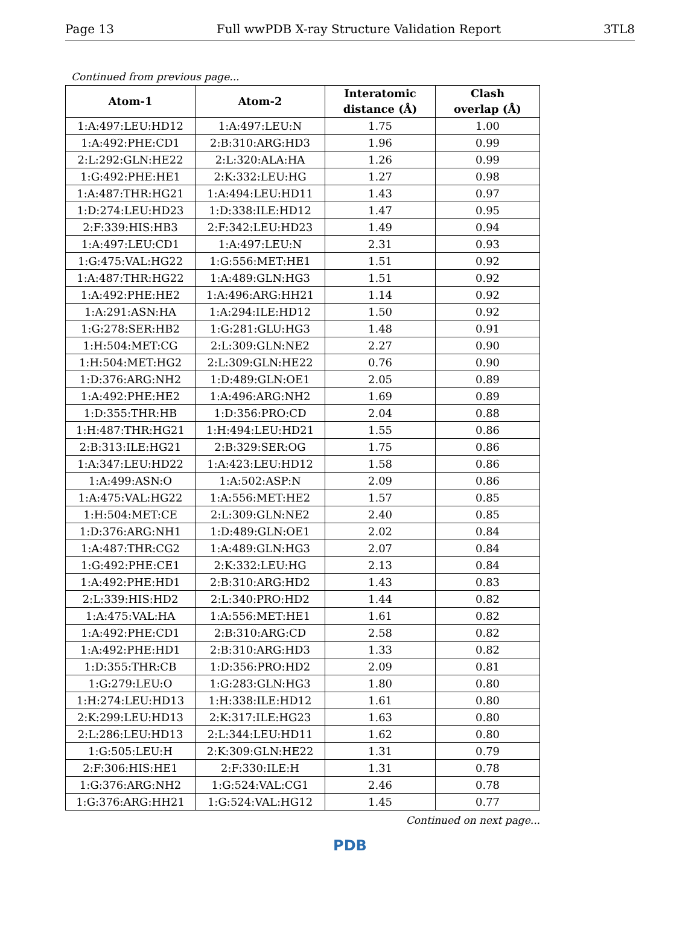Page 13 Full wwPDB X-ray Structure Validation Report 3TL8
Continued from previous page...
| Atom-1 | Atom-2 | Interatomic distance (Å) | Clash overlap (Å) |
| --- | --- | --- | --- |
| 1:A:497:LEU:HD12 | 1:A:497:LEU:N | 1.75 | 1.00 |
| 1:A:492:PHE:CD1 | 2:B:310:ARG:HD3 | 1.96 | 0.99 |
| 2:L:292:GLN:HE22 | 2:L:320:ALA:HA | 1.26 | 0.99 |
| 1:G:492:PHE:HE1 | 2:K:332:LEU:HG | 1.27 | 0.98 |
| 1:A:487:THR:HG21 | 1:A:494:LEU:HD11 | 1.43 | 0.97 |
| 1:D:274:LEU:HD23 | 1:D:338:ILE:HD12 | 1.47 | 0.95 |
| 2:F:339:HIS:HB3 | 2:F:342:LEU:HD23 | 1.49 | 0.94 |
| 1:A:497:LEU:CD1 | 1:A:497:LEU:N | 2.31 | 0.93 |
| 1:G:475:VAL:HG22 | 1:G:556:MET:HE1 | 1.51 | 0.92 |
| 1:A:487:THR:HG22 | 1:A:489:GLN:HG3 | 1.51 | 0.92 |
| 1:A:492:PHE:HE2 | 1:A:496:ARG:HH21 | 1.14 | 0.92 |
| 1:A:291:ASN:HA | 1:A:294:ILE:HD12 | 1.50 | 0.92 |
| 1:G:278:SER:HB2 | 1:G:281:GLU:HG3 | 1.48 | 0.91 |
| 1:H:504:MET:CG | 2:L:309:GLN:NE2 | 2.27 | 0.90 |
| 1:H:504:MET:HG2 | 2:L:309:GLN:HE22 | 0.76 | 0.90 |
| 1:D:376:ARG:NH2 | 1:D:489:GLN:OE1 | 2.05 | 0.89 |
| 1:A:492:PHE:HE2 | 1:A:496:ARG:NH2 | 1.69 | 0.89 |
| 1:D:355:THR:HB | 1:D:356:PRO:CD | 2.04 | 0.88 |
| 1:H:487:THR:HG21 | 1:H:494:LEU:HD21 | 1.55 | 0.86 |
| 2:B:313:ILE:HG21 | 2:B:329:SER:OG | 1.75 | 0.86 |
| 1:A:347:LEU:HD22 | 1:A:423:LEU:HD12 | 1.58 | 0.86 |
| 1:A:499:ASN:O | 1:A:502:ASP:N | 2.09 | 0.86 |
| 1:A:475:VAL:HG22 | 1:A:556:MET:HE2 | 1.57 | 0.85 |
| 1:H:504:MET:CE | 2:L:309:GLN:NE2 | 2.40 | 0.85 |
| 1:D:376:ARG:NH1 | 1:D:489:GLN:OE1 | 2.02 | 0.84 |
| 1:A:487:THR:CG2 | 1:A:489:GLN:HG3 | 2.07 | 0.84 |
| 1:G:492:PHE:CE1 | 2:K:332:LEU:HG | 2.13 | 0.84 |
| 1:A:492:PHE:HD1 | 2:B:310:ARG:HD2 | 1.43 | 0.83 |
| 2:L:339:HIS:HD2 | 2:L:340:PRO:HD2 | 1.44 | 0.82 |
| 1:A:475:VAL:HA | 1:A:556:MET:HE1 | 1.61 | 0.82 |
| 1:A:492:PHE:CD1 | 2:B:310:ARG:CD | 2.58 | 0.82 |
| 1:A:492:PHE:HD1 | 2:B:310:ARG:HD3 | 1.33 | 0.82 |
| 1:D:355:THR:CB | 1:D:356:PRO:HD2 | 2.09 | 0.81 |
| 1:G:279:LEU:O | 1:G:283:GLN:HG3 | 1.80 | 0.80 |
| 1:H:274:LEU:HD13 | 1:H:338:ILE:HD12 | 1.61 | 0.80 |
| 2:K:299:LEU:HD13 | 2:K:317:ILE:HG23 | 1.63 | 0.80 |
| 2:L:286:LEU:HD13 | 2:L:344:LEU:HD11 | 1.62 | 0.80 |
| 1:G:505:LEU:H | 2:K:309:GLN:HE22 | 1.31 | 0.79 |
| 2:F:306:HIS:HE1 | 2:F:330:ILE:H | 1.31 | 0.78 |
| 1:G:376:ARG:NH2 | 1:G:524:VAL:CG1 | 2.46 | 0.78 |
| 1:G:376:ARG:HH21 | 1:G:524:VAL:HG12 | 1.45 | 0.77 |
Continued on next page...
PDB